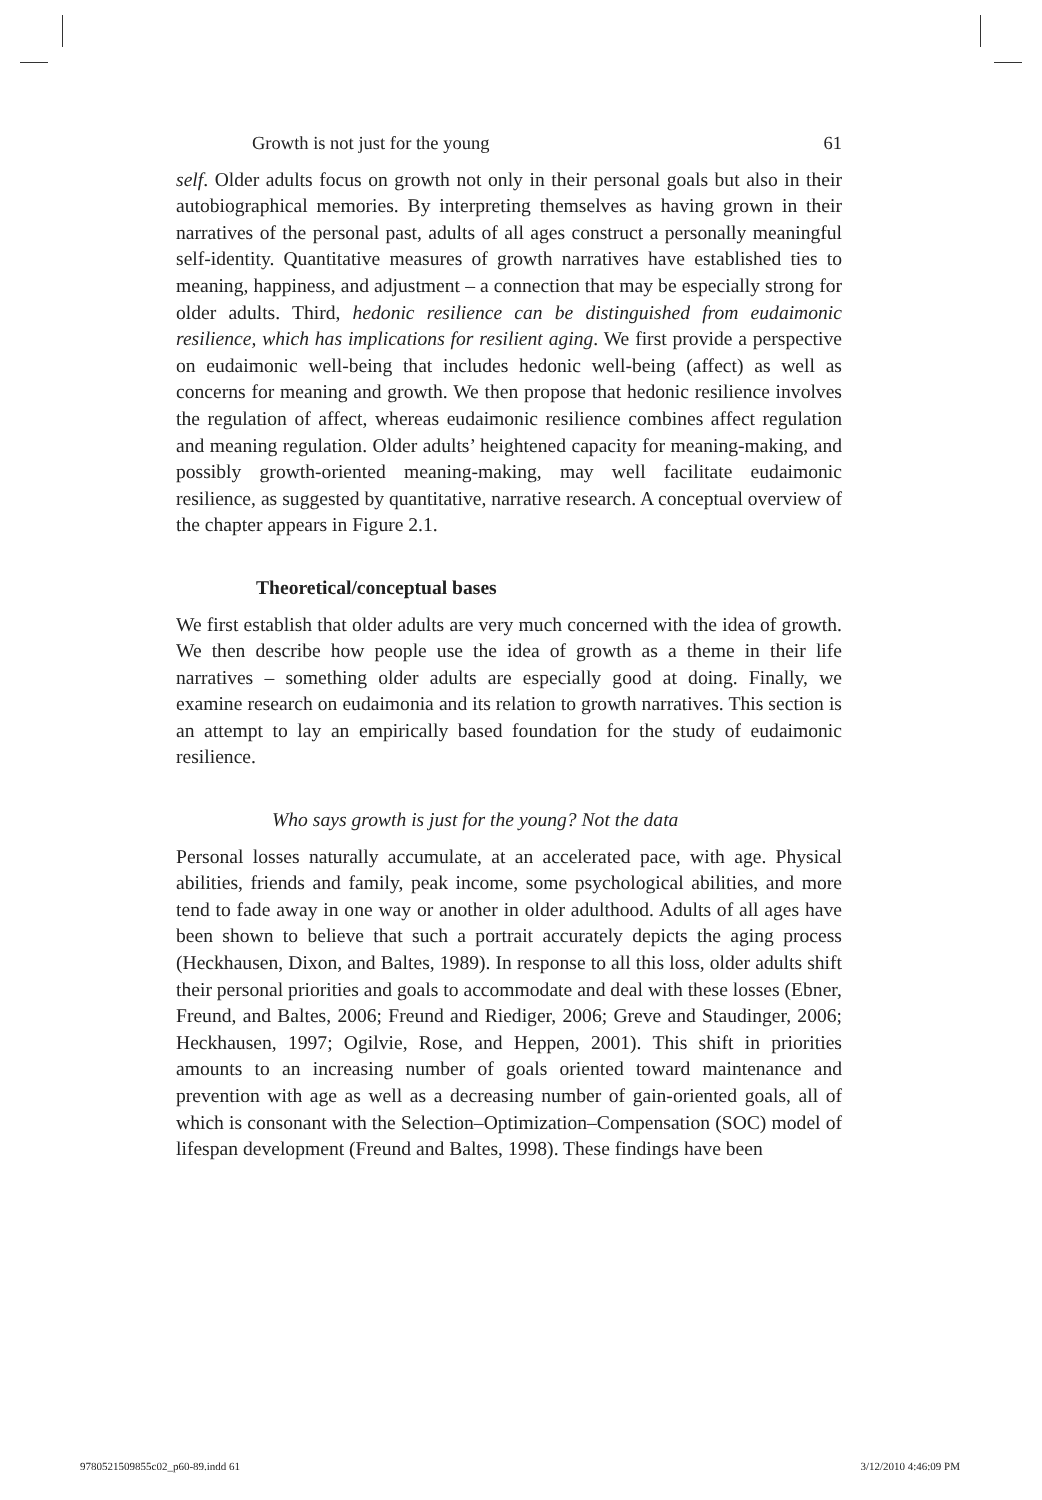Growth is not just for the young 61
self. Older adults focus on growth not only in their personal goals but also in their autobiographical memories. By interpreting themselves as having grown in their narratives of the personal past, adults of all ages construct a personally meaningful self-identity. Quantitative measures of growth narratives have established ties to meaning, happiness, and adjustment – a connection that may be especially strong for older adults. Third, hedonic resilience can be distinguished from eudaimonic resilience, which has implications for resilient aging. We first provide a perspective on eudaimonic well-being that includes hedonic well-being (affect) as well as concerns for meaning and growth. We then propose that hedonic resilience involves the regulation of affect, whereas eudaimonic resilience combines affect regulation and meaning regulation. Older adults’ heightened capacity for meaning-making, and possibly growth-oriented meaning-making, may well facilitate eudaimonic resilience, as suggested by quantitative, narrative research. A conceptual overview of the chapter appears in Figure 2.1.
Theoretical/conceptual bases
We first establish that older adults are very much concerned with the idea of growth. We then describe how people use the idea of growth as a theme in their life narratives – something older adults are especially good at doing. Finally, we examine research on eudaimonia and its relation to growth narratives. This section is an attempt to lay an empirically based foundation for the study of eudaimonic resilience.
Who says growth is just for the young? Not the data
Personal losses naturally accumulate, at an accelerated pace, with age. Physical abilities, friends and family, peak income, some psychological abilities, and more tend to fade away in one way or another in older adulthood. Adults of all ages have been shown to believe that such a portrait accurately depicts the aging process (Heckhausen, Dixon, and Baltes, 1989). In response to all this loss, older adults shift their personal priorities and goals to accommodate and deal with these losses (Ebner, Freund, and Baltes, 2006; Freund and Riediger, 2006; Greve and Staudinger, 2006; Heckhausen, 1997; Ogilvie, Rose, and Heppen, 2001). This shift in priorities amounts to an increasing number of goals oriented toward maintenance and prevention with age as well as a decreasing number of gain-oriented goals, all of which is consonant with the Selection–Optimization–Compensation (SOC) model of lifespan development (Freund and Baltes, 1998). These findings have been
9780521509855c02_p60-89.indd 61 3/12/2010 4:46:09 PM